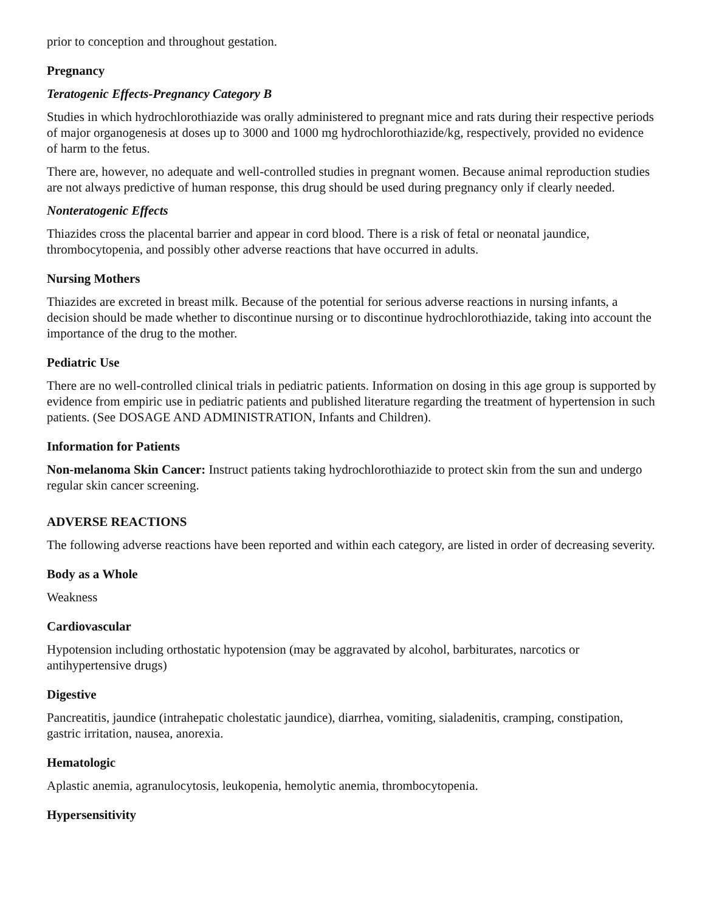prior to conception and throughout gestation.
Pregnancy
Teratogenic Effects-Pregnancy Category B
Studies in which hydrochlorothiazide was orally administered to pregnant mice and rats during their respective periods of major organogenesis at doses up to 3000 and 1000 mg hydrochlorothiazide/kg, respectively, provided no evidence of harm to the fetus.
There are, however, no adequate and well-controlled studies in pregnant women. Because animal reproduction studies are not always predictive of human response, this drug should be used during pregnancy only if clearly needed.
Nonteratogenic Effects
Thiazides cross the placental barrier and appear in cord blood. There is a risk of fetal or neonatal jaundice, thrombocytopenia, and possibly other adverse reactions that have occurred in adults.
Nursing Mothers
Thiazides are excreted in breast milk. Because of the potential for serious adverse reactions in nursing infants, a decision should be made whether to discontinue nursing or to discontinue hydrochlorothiazide, taking into account the importance of the drug to the mother.
Pediatric Use
There are no well-controlled clinical trials in pediatric patients. Information on dosing in this age group is supported by evidence from empiric use in pediatric patients and published literature regarding the treatment of hypertension in such patients. (See DOSAGE AND ADMINISTRATION, Infants and Children).
Information for Patients
Non-melanoma Skin Cancer: Instruct patients taking hydrochlorothiazide to protect skin from the sun and undergo regular skin cancer screening.
ADVERSE REACTIONS
The following adverse reactions have been reported and within each category, are listed in order of decreasing severity.
Body as a Whole
Weakness
Cardiovascular
Hypotension including orthostatic hypotension (may be aggravated by alcohol, barbiturates, narcotics or antihypertensive drugs)
Digestive
Pancreatitis, jaundice (intrahepatic cholestatic jaundice), diarrhea, vomiting, sialadenitis, cramping, constipation, gastric irritation, nausea, anorexia.
Hematologic
Aplastic anemia, agranulocytosis, leukopenia, hemolytic anemia, thrombocytopenia.
Hypersensitivity